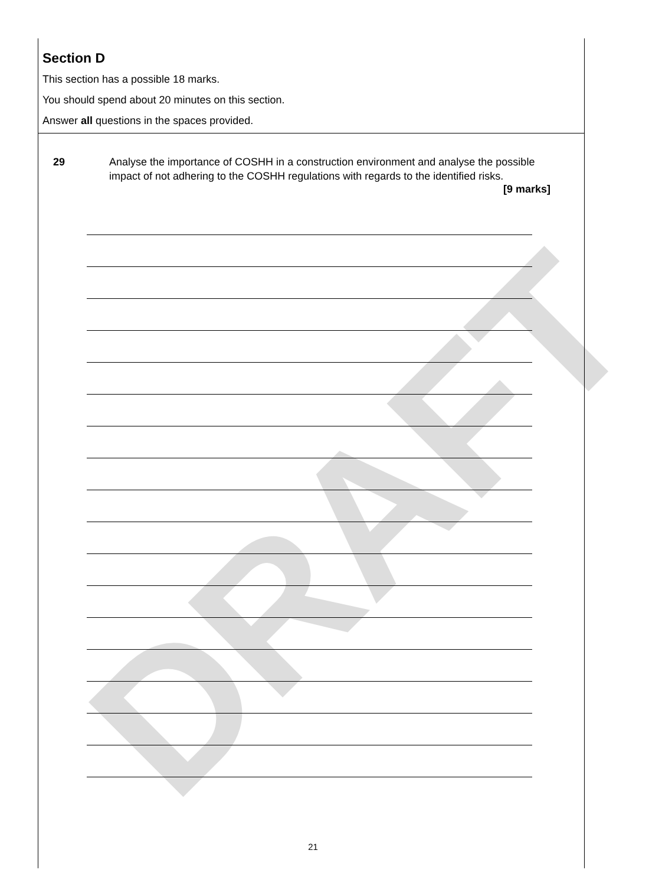DRAFT
Section D
This section has a possible 18 marks.
You should spend about 20 minutes on this section.
Answer all questions in the spaces provided.
29 Analyse the importance of COSHH in a construction environment and analyse the possible impact of not adhering to the COSHH regulations with regards to the identified risks.
[9 marks]
21